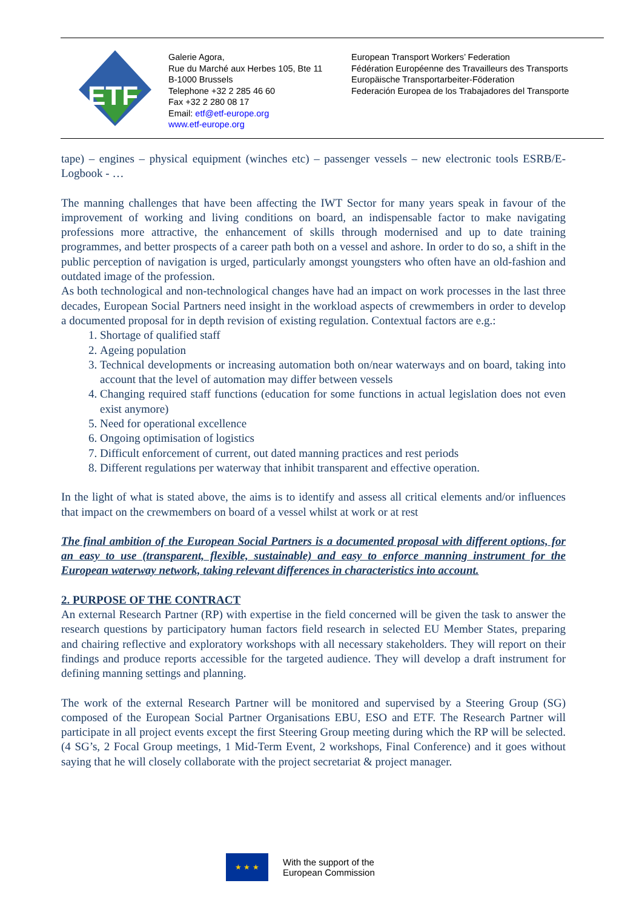ETF
Galerie Agora,
Rue du Marché aux Herbes 105, Bte 11
B-1000 Brussels
Telephone +32 2 285 46 60
Fax +32 2 280 08 17
Email: etf@etf-europe.org
www.etf-europe.org
European Transport Workers’ Federation
Fédération Européenne des Travailleurs des Transports
Europäische Transportarbeiter-Föderation
Federación Europea de los Trabajadores del Transporte
tape) – engines – physical equipment (winches etc) – passenger vessels – new electronic tools ESRB/E-Logbook - …
The manning challenges that have been affecting the IWT Sector for many years speak in favour of the improvement of working and living conditions on board, an indispensable factor to make navigating professions more attractive, the enhancement of skills through modernised and up to date training programmes, and better prospects of a career path both on a vessel and ashore. In order to do so, a shift in the public perception of navigation is urged, particularly amongst youngsters who often have an old-fashion and outdated image of the profession.
As both technological and non-technological changes have had an impact on work processes in the last three decades, European Social Partners need insight in the workload aspects of crewmembers in order to develop a documented proposal for in depth revision of existing regulation. Contextual factors are e.g.:
1. Shortage of qualified staff
2. Ageing population
3. Technical developments or increasing automation both on/near waterways and on board, taking into account that the level of automation may differ between vessels
4. Changing required staff functions (education for some functions in actual legislation does not even exist anymore)
5. Need for operational excellence
6. Ongoing optimisation of logistics
7. Difficult enforcement of current, out dated manning practices and rest periods
8. Different regulations per waterway that inhibit transparent and effective operation.
In the light of what is stated above, the aims is to identify and assess all critical elements and/or influences that impact on the crewmembers on board of a vessel whilst at work or at rest
The final ambition of the European Social Partners is a documented proposal with different options, for an easy to use (transparent, flexible, sustainable) and easy to enforce manning instrument for the European waterway network, taking relevant differences in characteristics into account.
2. PURPOSE OF THE CONTRACT
An external Research Partner (RP) with expertise in the field concerned will be given the task to answer the research questions by participatory human factors field research in selected EU Member States, preparing and chairing reflective and exploratory workshops with all necessary stakeholders. They will report on their findings and produce reports accessible for the targeted audience. They will develop a draft instrument for defining manning settings and planning.
The work of the external Research Partner will be monitored and supervised by a Steering Group (SG) composed of the European Social Partner Organisations EBU, ESO and ETF. The Research Partner will participate in all project events except the first Steering Group meeting during which the RP will be selected. (4 SG’s, 2 Focal Group meetings, 1 Mid-Term Event, 2 workshops, Final Conference) and it goes without saying that he will closely collaborate with the project secretariat & project manager.
★ ★ ★ With the support of the
European Commission